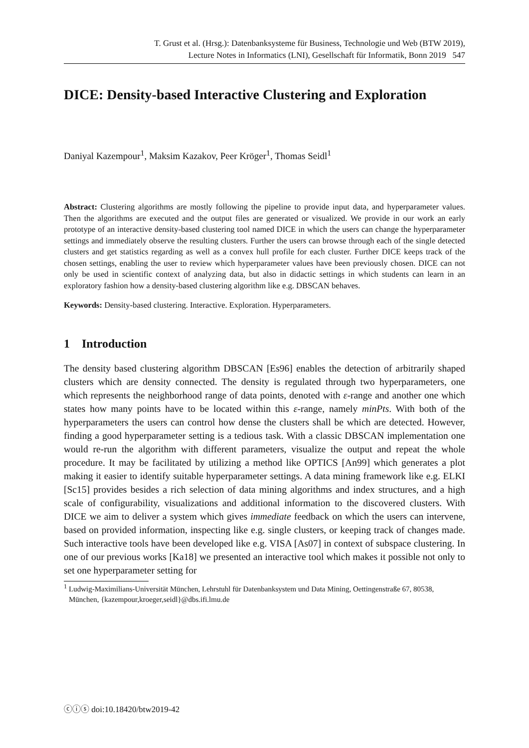T. Grust et al. (Hrsg.): Datenbanksysteme für Business, Technologie und Web (BTW 2019),
Lecture Notes in Informatics (LNI), Gesellschaft für Informatik, Bonn 2019 547
DICE: Density-based Interactive Clustering and Exploration
Daniyal Kazempour<sup>1</sup>, Maksim Kazakov, Peer Kröger<sup>1</sup>, Thomas Seidl<sup>1</sup>
Abstract: Clustering algorithms are mostly following the pipeline to provide input data, and hyperparameter values. Then the algorithms are executed and the output files are generated or visualized. We provide in our work an early prototype of an interactive density-based clustering tool named DICE in which the users can change the hyperparameter settings and immediately observe the resulting clusters. Further the users can browse through each of the single detected clusters and get statistics regarding as well as a convex hull profile for each cluster. Further DICE keeps track of the chosen settings, enabling the user to review which hyperparameter values have been previously chosen. DICE can not only be used in scientific context of analyzing data, but also in didactic settings in which students can learn in an exploratory fashion how a density-based clustering algorithm like e.g. DBSCAN behaves.
Keywords: Density-based clustering. Interactive. Exploration. Hyperparameters.
1 Introduction
The density based clustering algorithm DBSCAN [Es96] enables the detection of arbitrarily shaped clusters which are density connected. The density is regulated through two hyperparameters, one which represents the neighborhood range of data points, denoted with ε-range and another one which states how many points have to be located within this ε-range, namely minPts. With both of the hyperparameters the users can control how dense the clusters shall be which are detected. However, finding a good hyperparameter setting is a tedious task. With a classic DBSCAN implementation one would re-run the algorithm with different parameters, visualize the output and repeat the whole procedure. It may be facilitated by utilizing a method like OPTICS [An99] which generates a plot making it easier to identify suitable hyperparameter settings. A data mining framework like e.g. ELKI [Sc15] provides besides a rich selection of data mining algorithms and index structures, and a high scale of configurability, visualizations and additional information to the discovered clusters. With DICE we aim to deliver a system which gives immediate feedback on which the users can intervene, based on provided information, inspecting like e.g. single clusters, or keeping track of changes made. Such interactive tools have been developed like e.g. VISA [As07] in context of subspace clustering. In one of our previous works [Ka18] we presented an interactive tool which makes it possible not only to set one hyperparameter setting for
<sup>1</sup> Ludwig-Maximilians-Universität München, Lehrstuhl für Datenbanksystem und Data Mining, Oettingenstraße 67, 80538, München, {kazempour,kroeger,seidl}@dbs.ifi.lmu.de
ⓒⓘⓢ doi:10.18420/btw2019-42